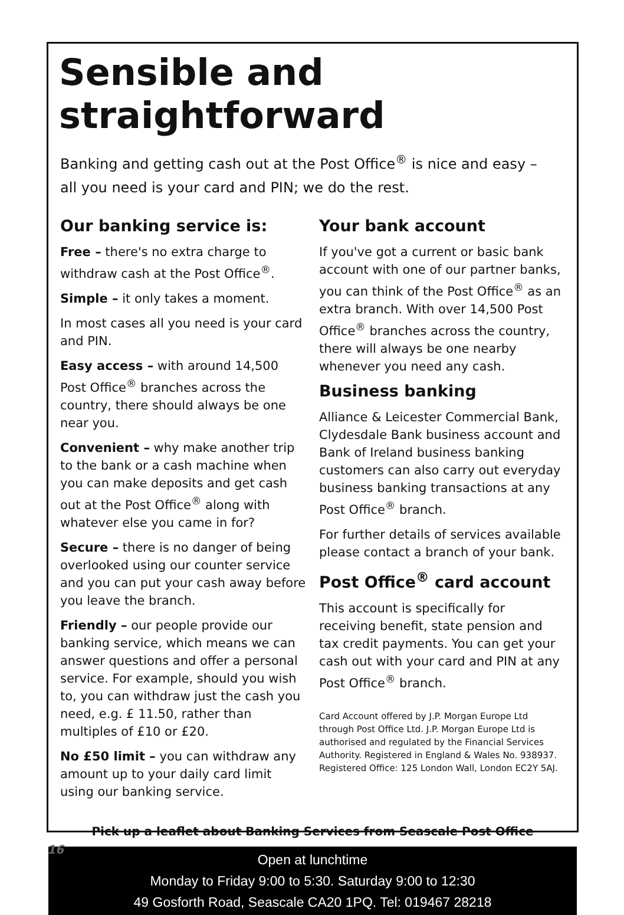Sensible and straightforward
Banking and getting cash out at the Post Office<sup>®</sup> is nice and easy – all you need is your card and PIN; we do the rest.
Our banking service is:
Free – there's no extra charge to withdraw cash at the Post Office<sup>®</sup>.
Simple – it only takes a moment.
In most cases all you need is your card and PIN.
Easy access – with around 14,500 Post Office<sup>®</sup> branches across the country, there should always be one near you.
Convenient – why make another trip to the bank or a cash machine when you can make deposits and get cash out at the Post Office<sup>®</sup> along with whatever else you came in for?
Secure – there is no danger of being overlooked using our counter service and you can put your cash away before you leave the branch.
Friendly – our people provide our banking service, which means we can answer questions and offer a personal service. For example, should you wish to, you can withdraw just the cash you need, e.g. £ 11.50, rather than multiples of £10 or £20.
No £50 limit – you can withdraw any amount up to your daily card limit using our banking service.
Your bank account
If you've got a current or basic bank account with one of our partner banks, you can think of the Post Office<sup>®</sup> as an extra branch. With over 14,500 Post Office<sup>®</sup> branches across the country, there will always be one nearby whenever you need any cash.
Business banking
Alliance & Leicester Commercial Bank, Clydesdale Bank business account and Bank of Ireland business banking customers can also carry out everyday business banking transactions at any Post Office<sup>®</sup> branch.
For further details of services available please contact a branch of your bank.
Post Office<sup>®</sup> card account
This account is specifically for receiving benefit, state pension and tax credit payments. You can get your cash out with your card and PIN at any Post Office<sup>®</sup> branch.
Card Account offered by J.P. Morgan Europe Ltd through Post Office Ltd. J.P. Morgan Europe Ltd is authorised and regulated by the Financial Services Authority. Registered in England & Wales No. 938937. Registered Office: 125 London Wall, London EC2Y 5AJ.
Pick up a leaflet about Banking Services from Seascale Post Office
Open at lunchtime
Monday to Friday 9:00 to 5:30. Saturday 9:00 to 12:30
49 Gosforth Road, Seascale CA20 1PQ. Tel: 019467 28218
16